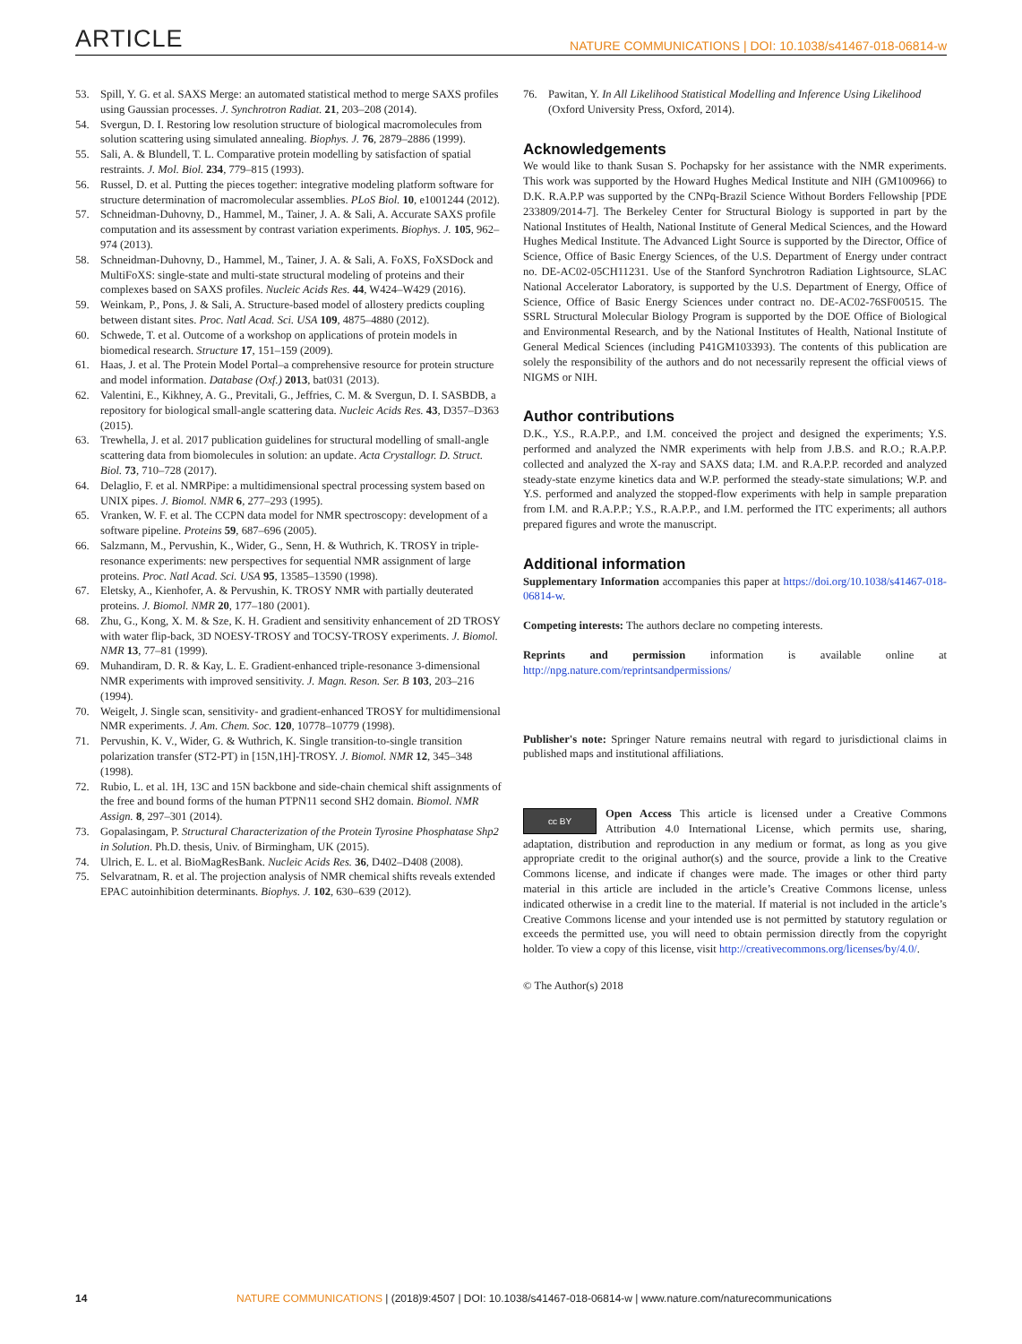ARTICLE NATURE COMMUNICATIONS | DOI: 10.1038/s41467-018-06814-w
53. Spill, Y. G. et al. SAXS Merge: an automated statistical method to merge SAXS profiles using Gaussian processes. J. Synchrotron Radiat. 21, 203–208 (2014).
54. Svergun, D. I. Restoring low resolution structure of biological macromolecules from solution scattering using simulated annealing. Biophys. J. 76, 2879–2886 (1999).
55. Sali, A. & Blundell, T. L. Comparative protein modelling by satisfaction of spatial restraints. J. Mol. Biol. 234, 779–815 (1993).
56. Russel, D. et al. Putting the pieces together: integrative modeling platform software for structure determination of macromolecular assemblies. PLoS Biol. 10, e1001244 (2012).
57. Schneidman-Duhovny, D., Hammel, M., Tainer, J. A. & Sali, A. Accurate SAXS profile computation and its assessment by contrast variation experiments. Biophys. J. 105, 962–974 (2013).
58. Schneidman-Duhovny, D., Hammel, M., Tainer, J. A. & Sali, A. FoXS, FoXSDock and MultiFoXS: single-state and multi-state structural modeling of proteins and their complexes based on SAXS profiles. Nucleic Acids Res. 44, W424–W429 (2016).
59. Weinkam, P., Pons, J. & Sali, A. Structure-based model of allostery predicts coupling between distant sites. Proc. Natl Acad. Sci. USA 109, 4875–4880 (2012).
60. Schwede, T. et al. Outcome of a workshop on applications of protein models in biomedical research. Structure 17, 151–159 (2009).
61. Haas, J. et al. The Protein Model Portal–a comprehensive resource for protein structure and model information. Database (Oxf.) 2013, bat031 (2013).
62. Valentini, E., Kikhney, A. G., Previtali, G., Jeffries, C. M. & Svergun, D. I. SASBDB, a repository for biological small-angle scattering data. Nucleic Acids Res. 43, D357–D363 (2015).
63. Trewhella, J. et al. 2017 publication guidelines for structural modelling of small-angle scattering data from biomolecules in solution: an update. Acta Crystallogr. D. Struct. Biol. 73, 710–728 (2017).
64. Delaglio, F. et al. NMRPipe: a multidimensional spectral processing system based on UNIX pipes. J. Biomol. NMR 6, 277–293 (1995).
65. Vranken, W. F. et al. The CCPN data model for NMR spectroscopy: development of a software pipeline. Proteins 59, 687–696 (2005).
66. Salzmann, M., Pervushin, K., Wider, G., Senn, H. & Wuthrich, K. TROSY in triple-resonance experiments: new perspectives for sequential NMR assignment of large proteins. Proc. Natl Acad. Sci. USA 95, 13585–13590 (1998).
67. Eletsky, A., Kienhofer, A. & Pervushin, K. TROSY NMR with partially deuterated proteins. J. Biomol. NMR 20, 177–180 (2001).
68. Zhu, G., Kong, X. M. & Sze, K. H. Gradient and sensitivity enhancement of 2D TROSY with water flip-back, 3D NOESY-TROSY and TOCSY-TROSY experiments. J. Biomol. NMR 13, 77–81 (1999).
69. Muhandiram, D. R. & Kay, L. E. Gradient-enhanced triple-resonance 3-dimensional NMR experiments with improved sensitivity. J. Magn. Reson. Ser. B 103, 203–216 (1994).
70. Weigelt, J. Single scan, sensitivity- and gradient-enhanced TROSY for multidimensional NMR experiments. J. Am. Chem. Soc. 120, 10778–10779 (1998).
71. Pervushin, K. V., Wider, G. & Wuthrich, K. Single transition-to-single transition polarization transfer (ST2-PT) in [15N,1H]-TROSY. J. Biomol. NMR 12, 345–348 (1998).
72. Rubio, L. et al. 1H, 13C and 15N backbone and side-chain chemical shift assignments of the free and bound forms of the human PTPN11 second SH2 domain. Biomol. NMR Assign. 8, 297–301 (2014).
73. Gopalasingam, P. Structural Characterization of the Protein Tyrosine Phosphatase Shp2 in Solution. Ph.D. thesis, Univ. of Birmingham, UK (2015).
74. Ulrich, E. L. et al. BioMagResBank. Nucleic Acids Res. 36, D402–D408 (2008).
75. Selvaratnam, R. et al. The projection analysis of NMR chemical shifts reveals extended EPAC autoinhibition determinants. Biophys. J. 102, 630–639 (2012).
76. Pawitan, Y. In All Likelihood Statistical Modelling and Inference Using Likelihood (Oxford University Press, Oxford, 2014).
Acknowledgements
We would like to thank Susan S. Pochapsky for her assistance with the NMR experiments. This work was supported by the Howard Hughes Medical Institute and NIH (GM100966) to D.K. R.A.P.P was supported by the CNPq-Brazil Science Without Borders Fellowship [PDE 233809/2014-7]. The Berkeley Center for Structural Biology is supported in part by the National Institutes of Health, National Institute of General Medical Sciences, and the Howard Hughes Medical Institute. The Advanced Light Source is supported by the Director, Office of Science, Office of Basic Energy Sciences, of the U.S. Department of Energy under contract no. DE-AC02-05CH11231. Use of the Stanford Synchrotron Radiation Lightsource, SLAC National Accelerator Laboratory, is supported by the U.S. Department of Energy, Office of Science, Office of Basic Energy Sciences under contract no. DE-AC02-76SF00515. The SSRL Structural Molecular Biology Program is supported by the DOE Office of Biological and Environmental Research, and by the National Institutes of Health, National Institute of General Medical Sciences (including P41GM103393). The contents of this publication are solely the responsibility of the authors and do not necessarily represent the official views of NIGMS or NIH.
Author contributions
D.K., Y.S., R.A.P.P., and I.M. conceived the project and designed the experiments; Y.S. performed and analyzed the NMR experiments with help from J.B.S. and R.O.; R.A.P.P. collected and analyzed the X-ray and SAXS data; I.M. and R.A.P.P. recorded and analyzed steady-state enzyme kinetics data and W.P. performed the steady-state simulations; W.P. and Y.S. performed and analyzed the stopped-flow experiments with help in sample preparation from I.M. and R.A.P.P.; Y.S., R.A.P.P., and I.M. performed the ITC experiments; all authors prepared figures and wrote the manuscript.
Additional information
Supplementary Information accompanies this paper at https://doi.org/10.1038/s41467-018-06814-w.
Competing interests: The authors declare no competing interests.
Reprints and permission information is available online at http://npg.nature.com/reprintsandpermissions/
Publisher's note: Springer Nature remains neutral with regard to jurisdictional claims in published maps and institutional affiliations.
cc BY Open Access This article is licensed under a Creative Commons Attribution 4.0 International License, which permits use, sharing, adaptation, distribution and reproduction in any medium or format, as long as you give appropriate credit to the original author(s) and the source, provide a link to the Creative Commons license, and indicate if changes were made. The images or other third party material in this article are included in the article’s Creative Commons license, unless indicated otherwise in a credit line to the material. If material is not included in the article’s Creative Commons license and your intended use is not permitted by statutory regulation or exceeds the permitted use, you will need to obtain permission directly from the copyright holder. To view a copy of this license, visit http://creativecommons.org/licenses/by/4.0/.
© The Author(s) 2018
14 NATURE COMMUNICATIONS | (2018)9:4507 | DOI: 10.1038/s41467-018-06814-w | www.nature.com/naturecommunications